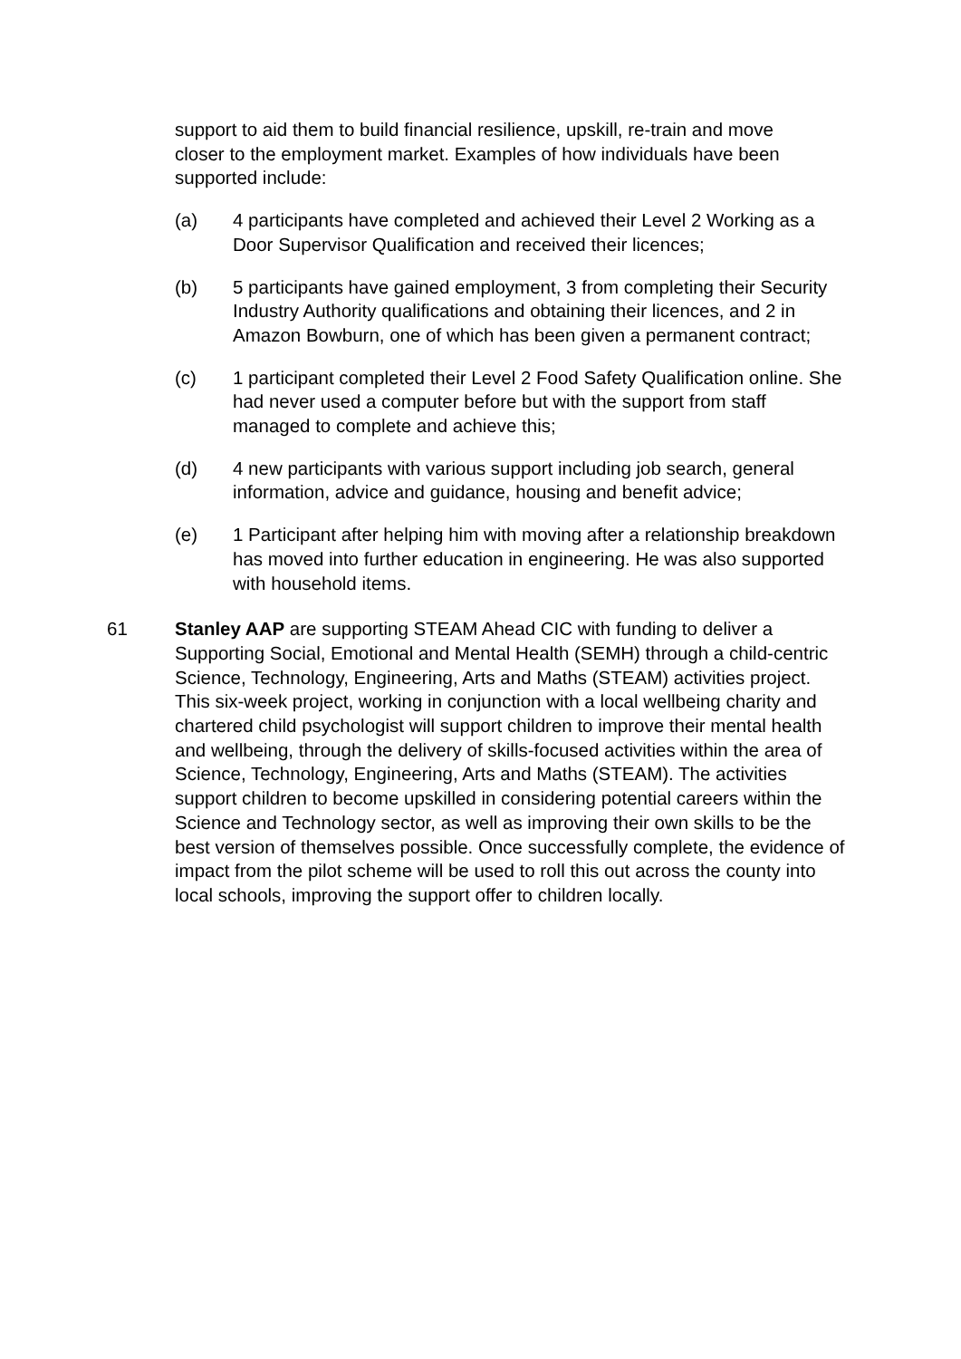support to aid them to build financial resilience, upskill, re-train and move closer to the employment market. Examples of how individuals have been supported include:
(a) 4 participants have completed and achieved their Level 2 Working as a Door Supervisor Qualification and received their licences;
(b) 5 participants have gained employment, 3 from completing their Security Industry Authority qualifications and obtaining their licences, and 2 in Amazon Bowburn, one of which has been given a permanent contract;
(c) 1 participant completed their Level 2 Food Safety Qualification online. She had never used a computer before but with the support from staff managed to complete and achieve this;
(d) 4 new participants with various support including job search, general information, advice and guidance, housing and benefit advice;
(e) 1 Participant after helping him with moving after a relationship breakdown has moved into further education in engineering. He was also supported with household items.
61 Stanley AAP are supporting STEAM Ahead CIC with funding to deliver a Supporting Social, Emotional and Mental Health (SEMH) through a child-centric Science, Technology, Engineering, Arts and Maths (STEAM) activities project. This six-week project, working in conjunction with a local wellbeing charity and chartered child psychologist will support children to improve their mental health and wellbeing, through the delivery of skills-focused activities within the area of Science, Technology, Engineering, Arts and Maths (STEAM). The activities support children to become upskilled in considering potential careers within the Science and Technology sector, as well as improving their own skills to be the best version of themselves possible. Once successfully complete, the evidence of impact from the pilot scheme will be used to roll this out across the county into local schools, improving the support offer to children locally.